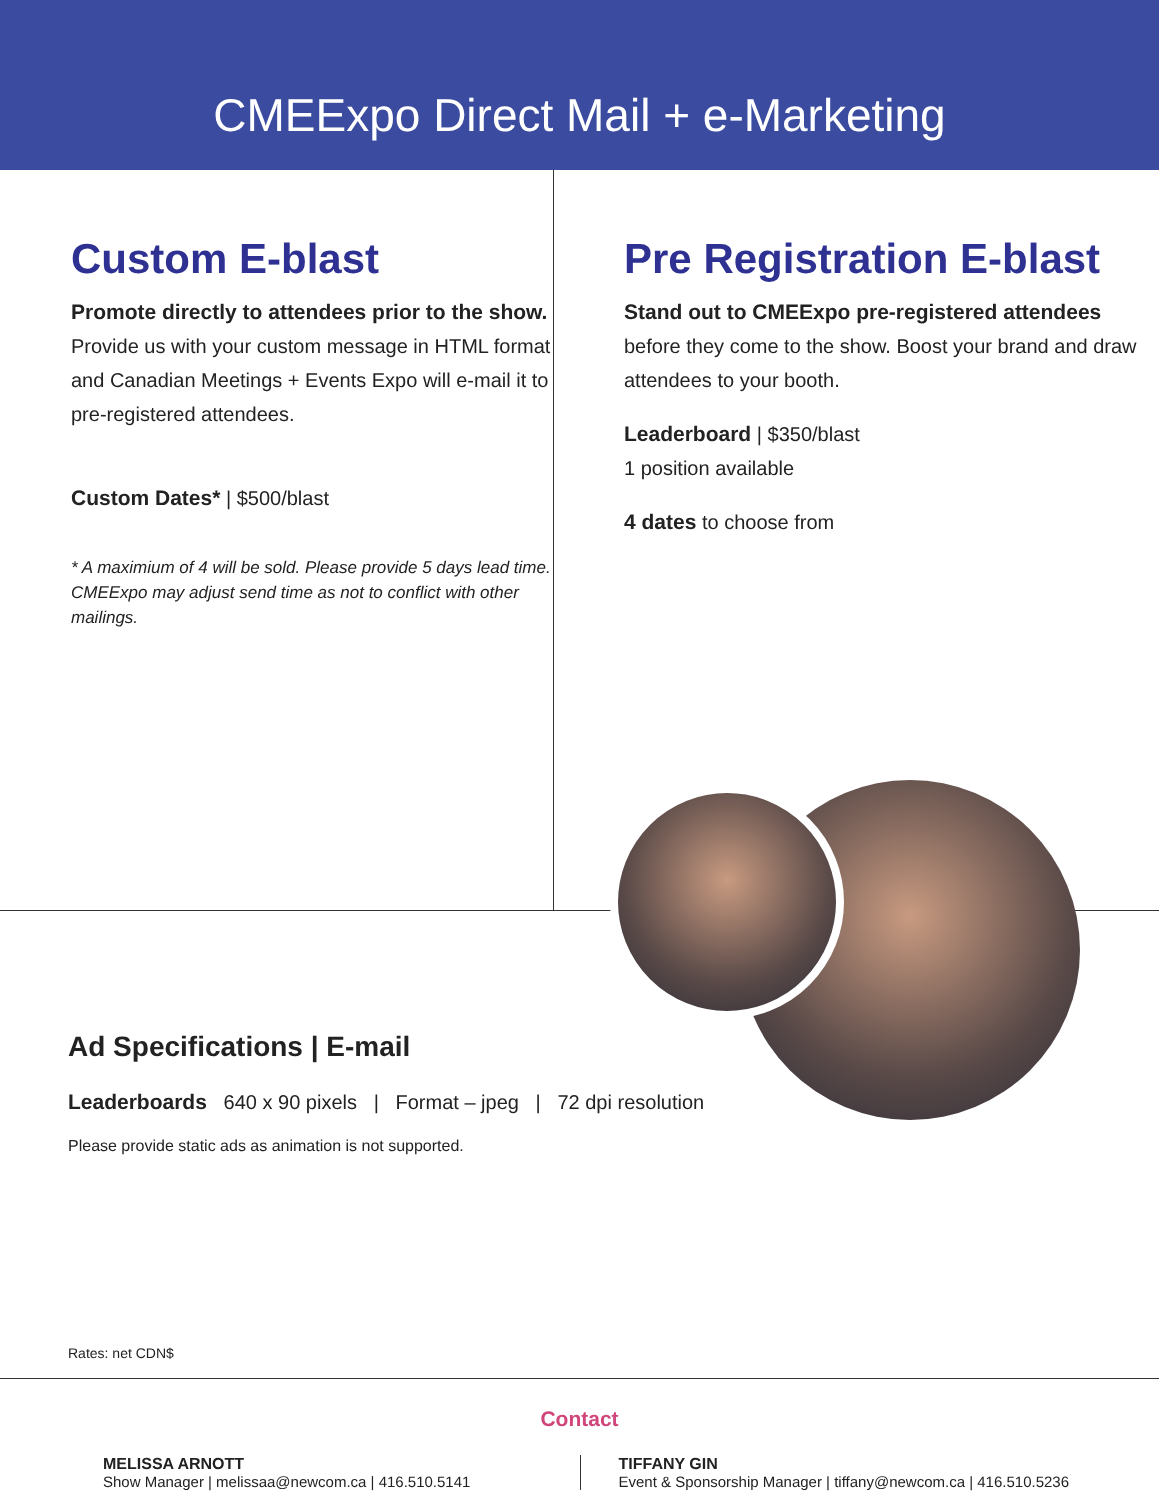CMEExpo Direct Mail + e-Marketing
Custom E-blast
Promote directly to attendees prior to the show. Provide us with your custom message in HTML format and Canadian Meetings + Events Expo will e-mail it to pre-registered attendees.
Custom Dates* | $500/blast
* A maximium of 4 will be sold. Please provide 5 days lead time. CMEExpo may adjust send time as not to conflict with other mailings.
Pre Registration E-blast
Stand out to CMEExpo pre-registered attendees before they come to the show. Boost your brand and draw attendees to your booth.
Leaderboard | $350/blast
1 position available
4 dates to choose from
Ad Specifications | E-mail
Leaderboards 640 x 90 pixels | Format – jpeg | 72 dpi resolution
Please provide static ads as animation is not supported.
Rates: net CDN$
Contact
MELISSA ARNOTT
Show Manager | melissaa@newcom.ca | 416.510.5141
TIFFANY GIN
Event & Sponsorship Manager | tiffany@newcom.ca | 416.510.5236